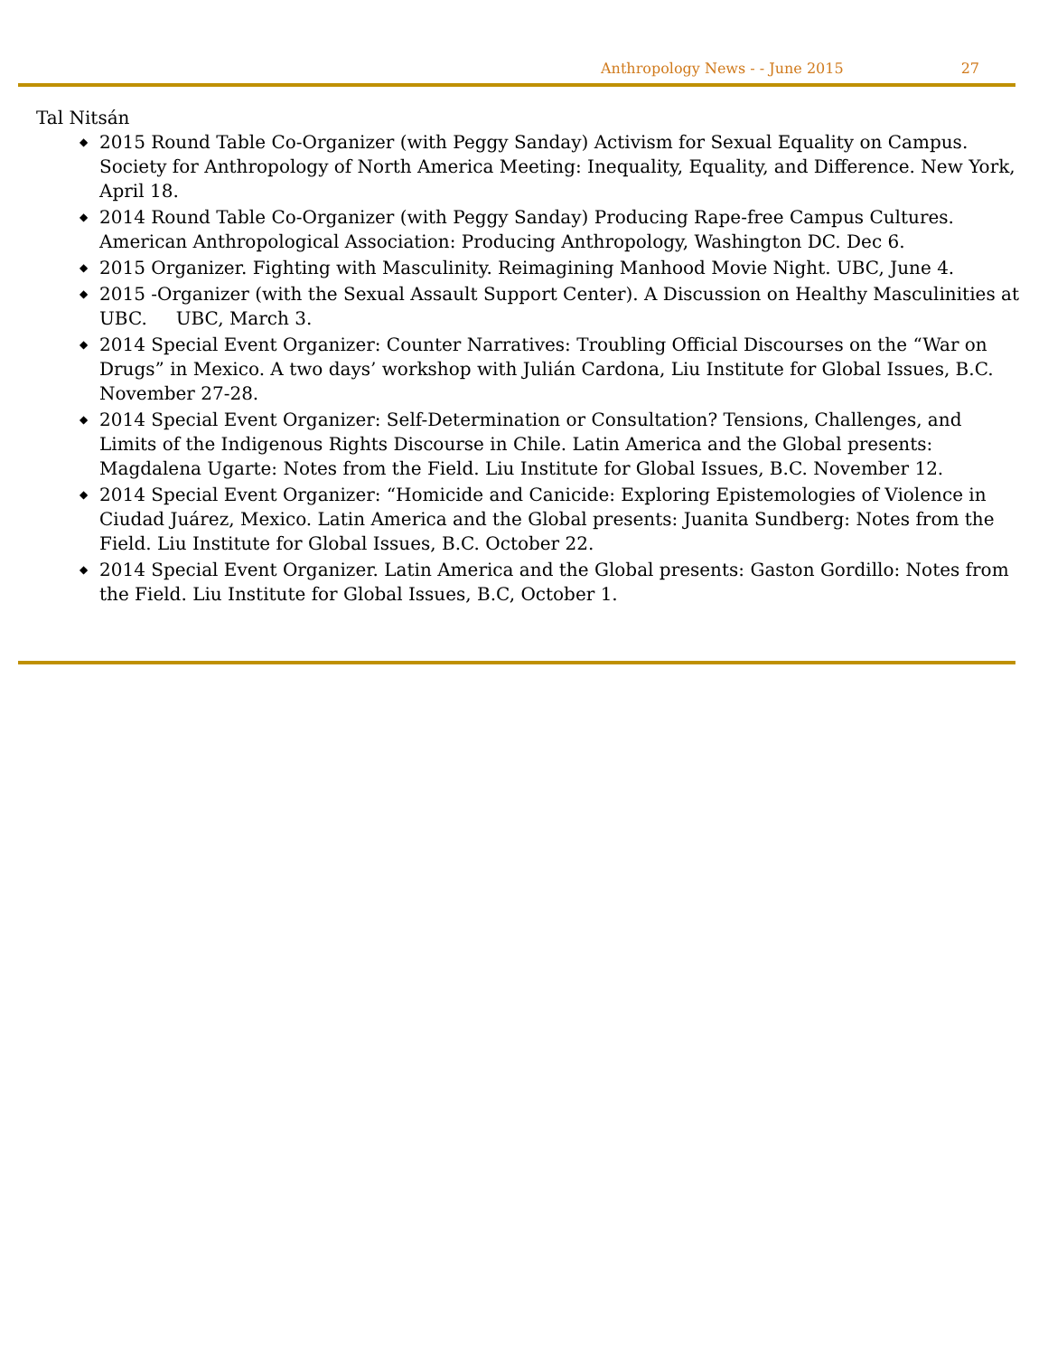Anthropology News - - June 2015 27
Tal Nitsán
◆ 2015 Round Table Co-Organizer (with Peggy Sanday) Activism for Sexual Equality on Campus. Society for Anthropology of North America Meeting: Inequality, Equality, and Difference. New York, April 18.
◆ 2014 Round Table Co-Organizer (with Peggy Sanday) Producing Rape-free Campus Cultures. American Anthropological Association: Producing Anthropology, Washington DC. Dec 6.
◆ 2015 Organizer. Fighting with Masculinity. Reimagining Manhood Movie Night. UBC, June 4.
◆ 2015 -Organizer (with the Sexual Assault Support Center). A Discussion on Healthy Masculinities at UBC. UBC, March 3.
◆ 2014 Special Event Organizer: Counter Narratives: Troubling Official Discourses on the “War on Drugs” in Mexico. A two days’ workshop with Julián Cardona, Liu Institute for Global Issues, B.C. November 27-28.
◆ 2014 Special Event Organizer: Self-Determination or Consultation? Tensions, Challenges, and Limits of the Indigenous Rights Discourse in Chile. Latin America and the Global presents: Magdalena Ugarte: Notes from the Field. Liu Institute for Global Issues, B.C. November 12.
◆ 2014 Special Event Organizer: “Homicide and Canicide: Exploring Epistemologies of Violence in Ciudad Juárez, Mexico. Latin America and the Global presents: Juanita Sundberg: Notes from the Field. Liu Institute for Global Issues, B.C. October 22.
◆ 2014 Special Event Organizer. Latin America and the Global presents: Gaston Gordillo: Notes from the Field. Liu Institute for Global Issues, B.C, October 1.